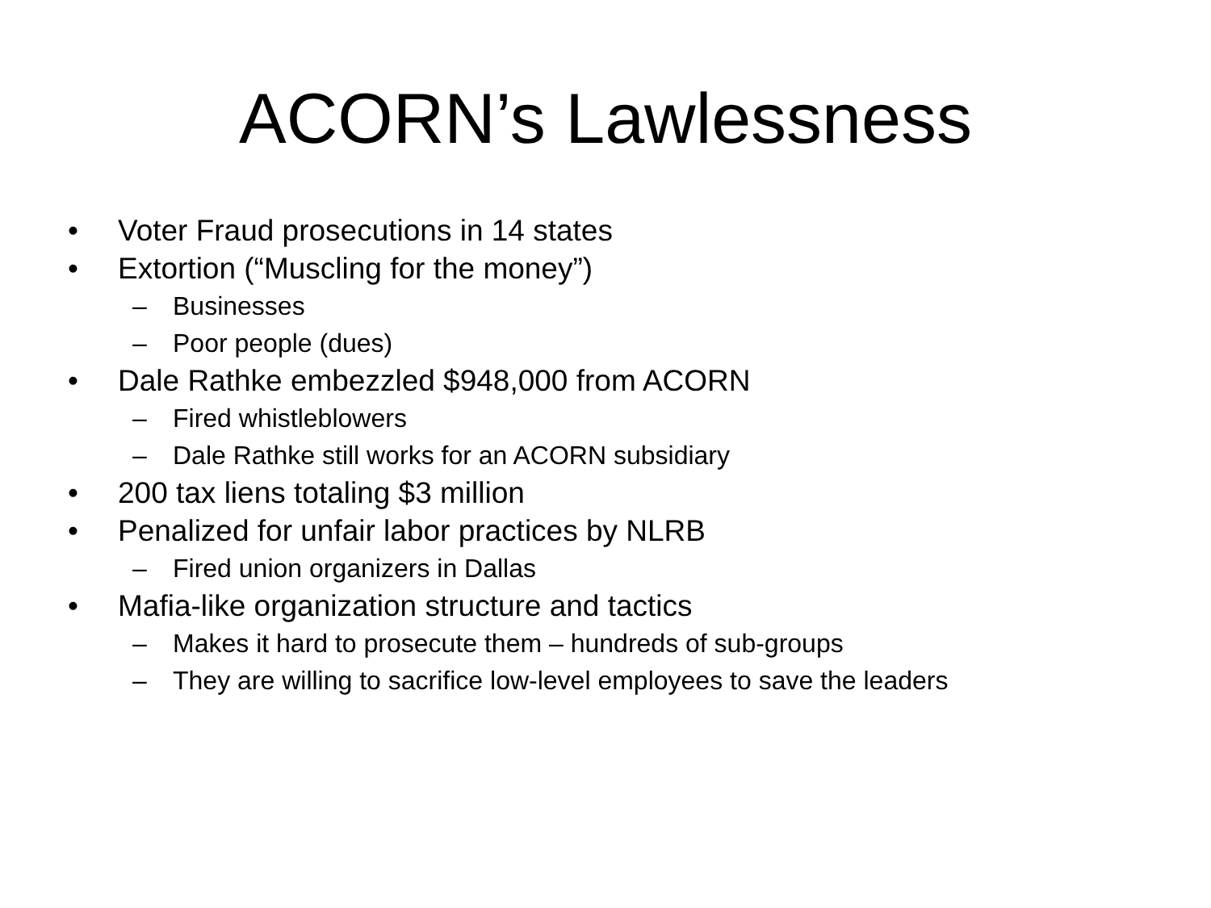ACORN’s Lawlessness
• Voter Fraud prosecutions in 14 states
• Extortion (“Muscling for the money”)
– Businesses
– Poor people (dues)
• Dale Rathke embezzled $948,000 from ACORN
– Fired whistleblowers
– Dale Rathke still works for an ACORN subsidiary
• 200 tax liens totaling $3 million
• Penalized for unfair labor practices by NLRB
– Fired union organizers in Dallas
• Mafia-like organization structure and tactics
– Makes it hard to prosecute them – hundreds of sub-groups
– They are willing to sacrifice low-level employees to save the leaders